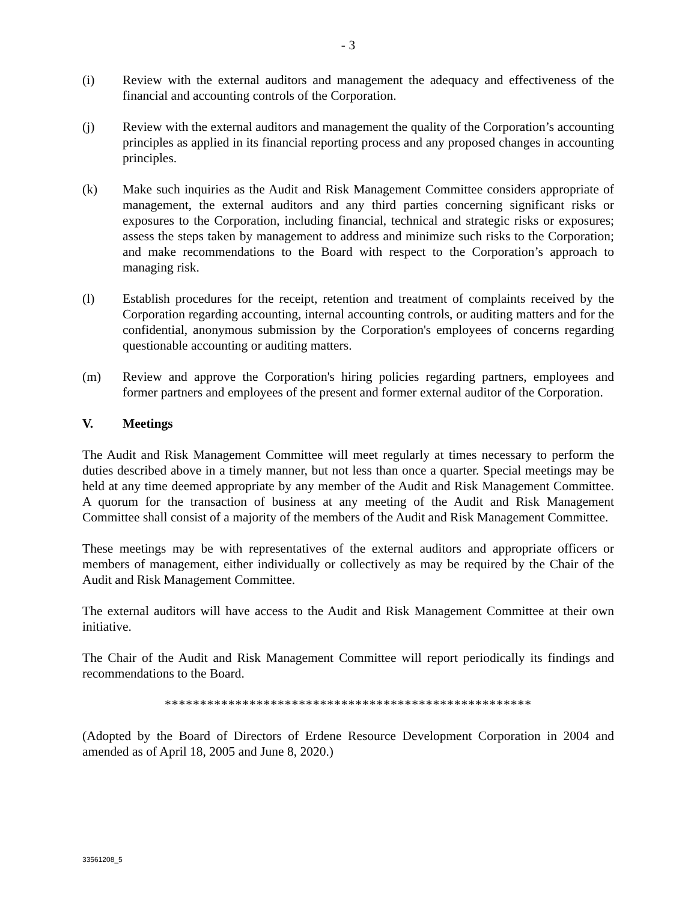- 3
(i) Review with the external auditors and management the adequacy and effectiveness of the financial and accounting controls of the Corporation.
(j) Review with the external auditors and management the quality of the Corporation’s accounting principles as applied in its financial reporting process and any proposed changes in accounting principles.
(k) Make such inquiries as the Audit and Risk Management Committee considers appropriate of management, the external auditors and any third parties concerning significant risks or exposures to the Corporation, including financial, technical and strategic risks or exposures; assess the steps taken by management to address and minimize such risks to the Corporation; and make recommendations to the Board with respect to the Corporation’s approach to managing risk.
(l) Establish procedures for the receipt, retention and treatment of complaints received by the Corporation regarding accounting, internal accounting controls, or auditing matters and for the confidential, anonymous submission by the Corporation's employees of concerns regarding questionable accounting or auditing matters.
(m) Review and approve the Corporation's hiring policies regarding partners, employees and former partners and employees of the present and former external auditor of the Corporation.
V. Meetings
The Audit and Risk Management Committee will meet regularly at times necessary to perform the duties described above in a timely manner, but not less than once a quarter. Special meetings may be held at any time deemed appropriate by any member of the Audit and Risk Management Committee. A quorum for the transaction of business at any meeting of the Audit and Risk Management Committee shall consist of a majority of the members of the Audit and Risk Management Committee.
These meetings may be with representatives of the external auditors and appropriate officers or members of management, either individually or collectively as may be required by the Chair of the Audit and Risk Management Committee.
The external auditors will have access to the Audit and Risk Management Committee at their own initiative.
The Chair of the Audit and Risk Management Committee will report periodically its findings and recommendations to the Board.
****************************************************
(Adopted by the Board of Directors of Erdene Resource Development Corporation in 2004 and amended as of April 18, 2005 and June 8, 2020.)
33561208_5